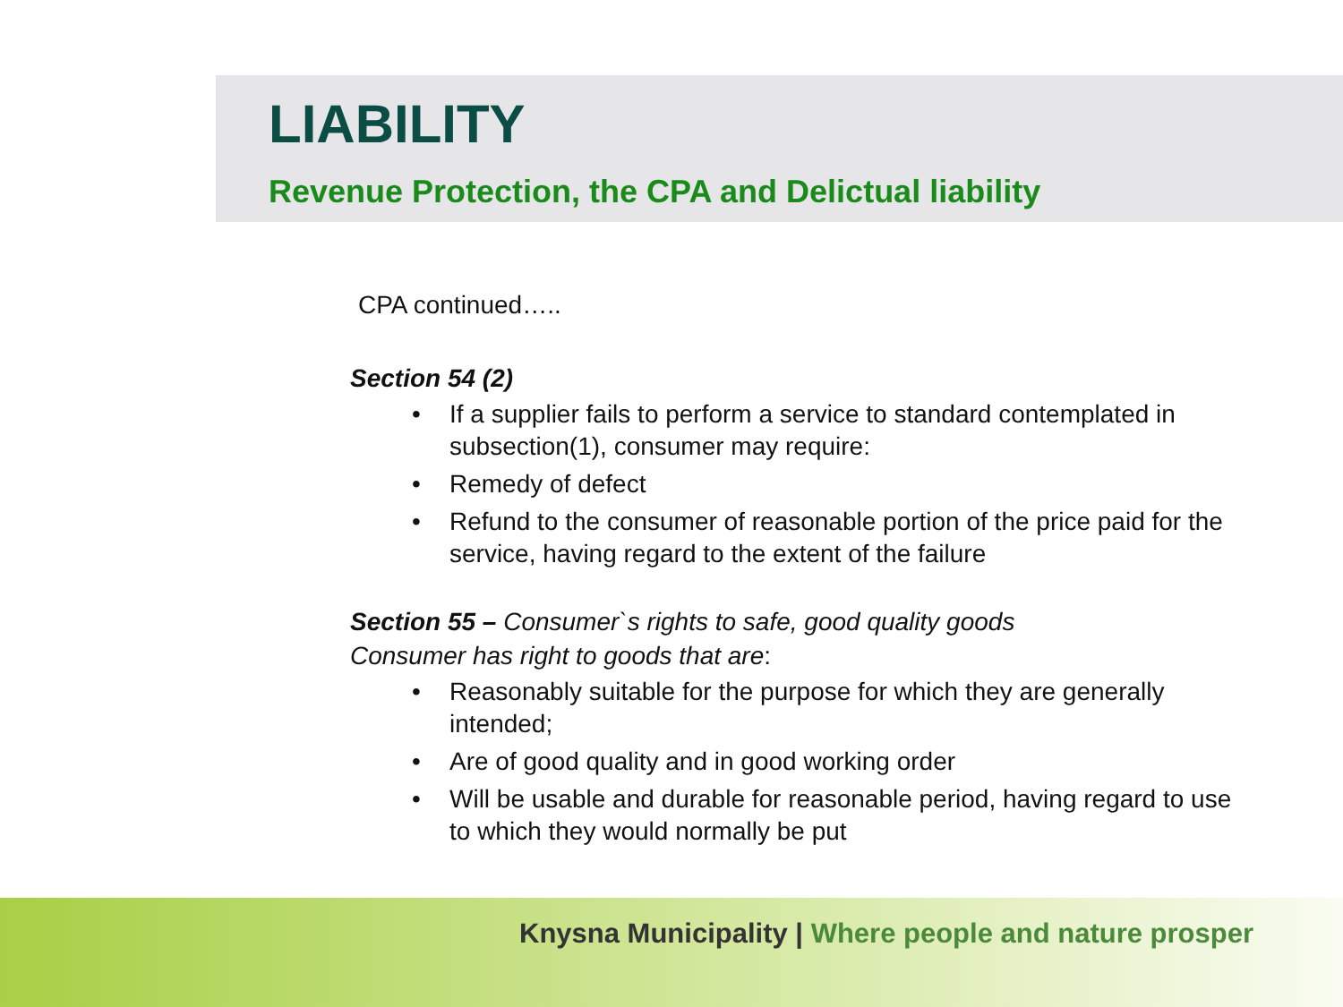LIABILITY
Revenue Protection, the CPA and Delictual liability
CPA continued…..
Section 54 (2)
• If a supplier fails to perform a service to standard contemplated in subsection(1), consumer may require:
• Remedy of defect
• Refund to the consumer of reasonable portion of the price paid for the service, having regard to the extent of the failure
Section 55 – Consumer`s rights to safe, good quality goods
Consumer has right to goods that are:
• Reasonably suitable for the purpose for which they are generally intended;
• Are of good quality and in good working order
• Will be usable and durable for reasonable period, having regard to use to which they would normally be put
Knysna Municipality | Where people and nature prosper